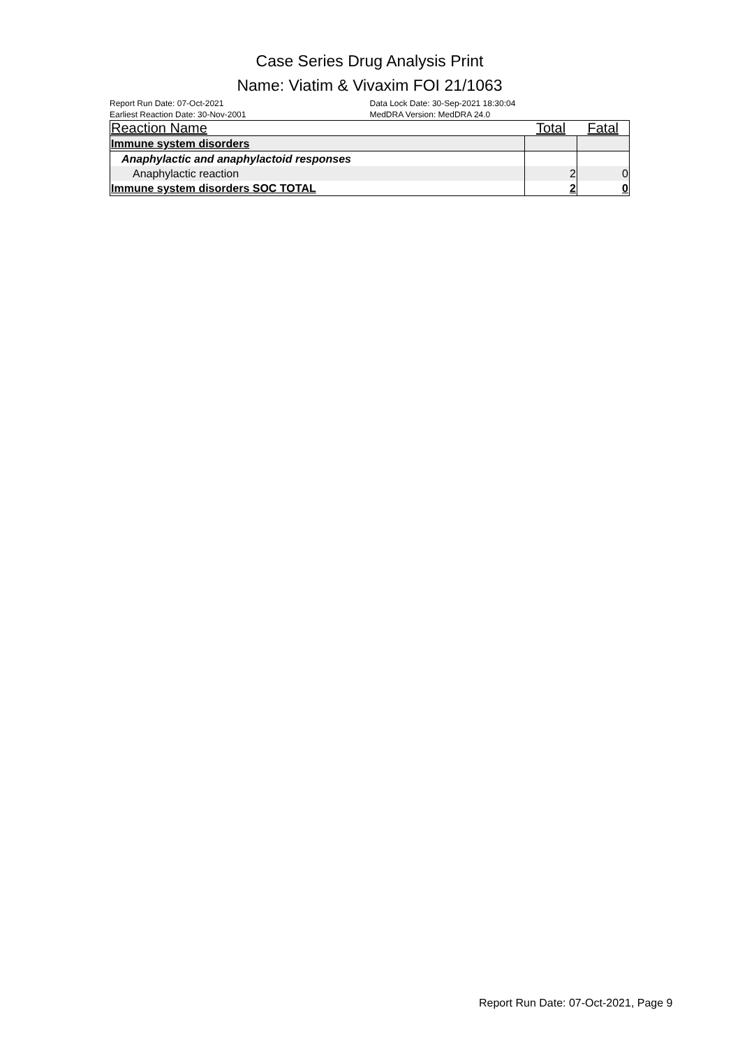Case Series Drug Analysis Print
Name: Viatim & Vivaxim FOI 21/1063
Report Run Date: 07-Oct-2021
Earliest Reaction Date: 30-Nov-2001
Data Lock Date: 30-Sep-2021 18:30:04
MedDRA Version: MedDRA 24.0
| Reaction Name | Total | Fatal |
| --- | --- | --- |
| Immune system disorders | | |
| Anaphylactic and anaphylactoid responses | | |
| Anaphylactic reaction | 2 | 0 |
| Immune system disorders SOC TOTAL | 2 | 0 |
Report Run Date: 07-Oct-2021, Page 9